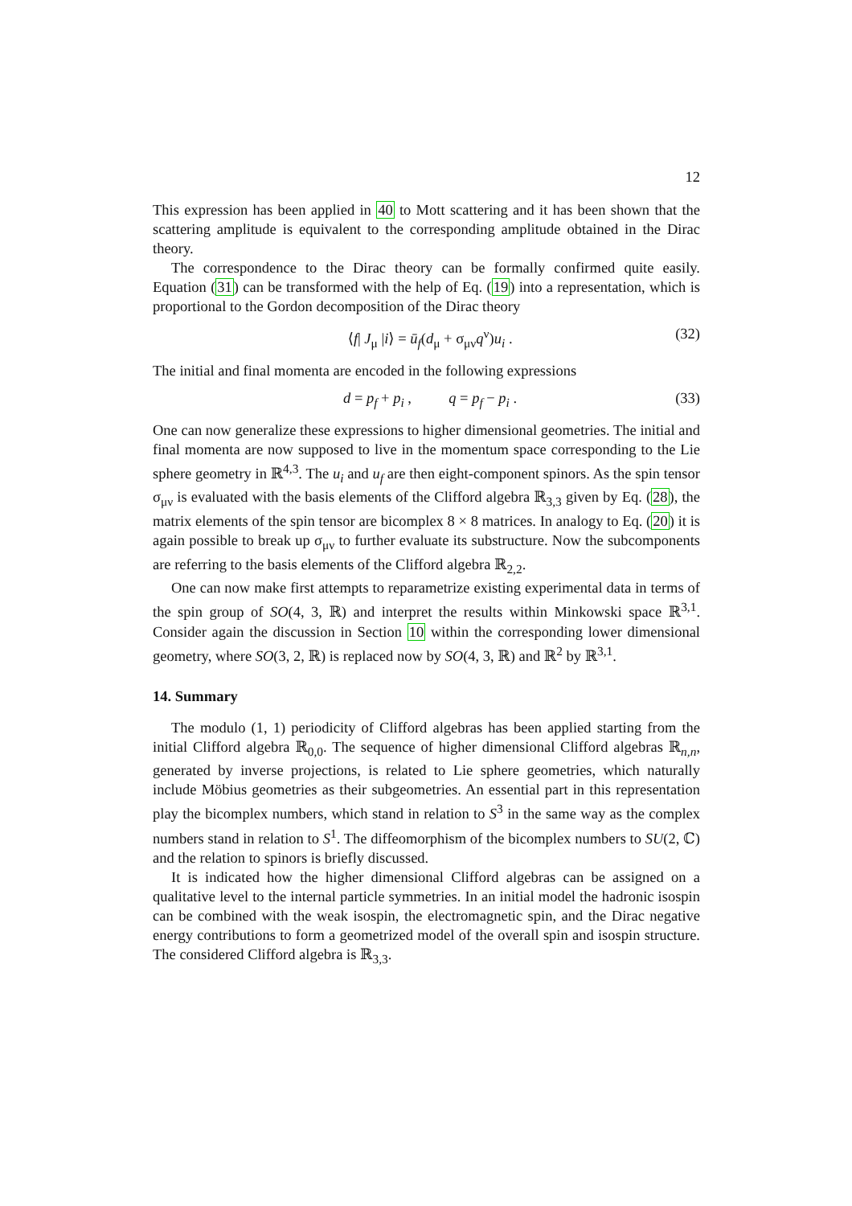12
This expression has been applied in 40 to Mott scattering and it has been shown that the scattering amplitude is equivalent to the corresponding amplitude obtained in the Dirac theory.
The correspondence to the Dirac theory can be formally confirmed quite easily. Equation (31) can be transformed with the help of Eq. (19) into a representation, which is proportional to the Gordon decomposition of the Dirac theory
⟨f| J<sub>μ</sub> |i⟩ = ū<sub>f</sub>(d<sub>μ</sub> + σ<sub>μν</sub>q<sup>ν</sup>)u<sub>i</sub> . (32)
The initial and final momenta are encoded in the following expressions
d = p<sub>f</sub> + p<sub>i</sub> , q = p<sub>f</sub> − p<sub>i</sub> . (33)
One can now generalize these expressions to higher dimensional geometries. The initial and final momenta are now supposed to live in the momentum space corresponding to the Lie sphere geometry in ℝ<sup>4,3</sup>. The u<sub>i</sub> and u<sub>f</sub> are then eight-component spinors. As the spin tensor σ<sub>μν</sub> is evaluated with the basis elements of the Clifford algebra ℝ<sub>3,3</sub> given by Eq. (28), the matrix elements of the spin tensor are bicomplex 8 × 8 matrices. In analogy to Eq. (20) it is again possible to break up σ<sub>μν</sub> to further evaluate its substructure. Now the subcomponents are referring to the basis elements of the Clifford algebra ℝ<sub>2,2</sub>.
One can now make first attempts to reparametrize existing experimental data in terms of the spin group of SO(4, 3, ℝ) and interpret the results within Minkowski space ℝ<sup>3,1</sup>. Consider again the discussion in Section 10 within the corresponding lower dimensional geometry, where SO(3, 2, ℝ) is replaced now by SO(4, 3, ℝ) and ℝ<sup>2</sup> by ℝ<sup>3,1</sup>.
14. Summary
The modulo (1, 1) periodicity of Clifford algebras has been applied starting from the initial Clifford algebra ℝ<sub>0,0</sub>. The sequence of higher dimensional Clifford algebras ℝ<sub>n,n</sub>, generated by inverse projections, is related to Lie sphere geometries, which naturally include Möbius geometries as their subgeometries. An essential part in this representation play the bicomplex numbers, which stand in relation to S<sup>3</sup> in the same way as the complex numbers stand in relation to S<sup>1</sup>. The diffeomorphism of the bicomplex numbers to SU(2, ℂ) and the relation to spinors is briefly discussed.
It is indicated how the higher dimensional Clifford algebras can be assigned on a qualitative level to the internal particle symmetries. In an initial model the hadronic isospin can be combined with the weak isospin, the electromagnetic spin, and the Dirac negative energy contributions to form a geometrized model of the overall spin and isospin structure. The considered Clifford algebra is ℝ<sub>3,3</sub>.